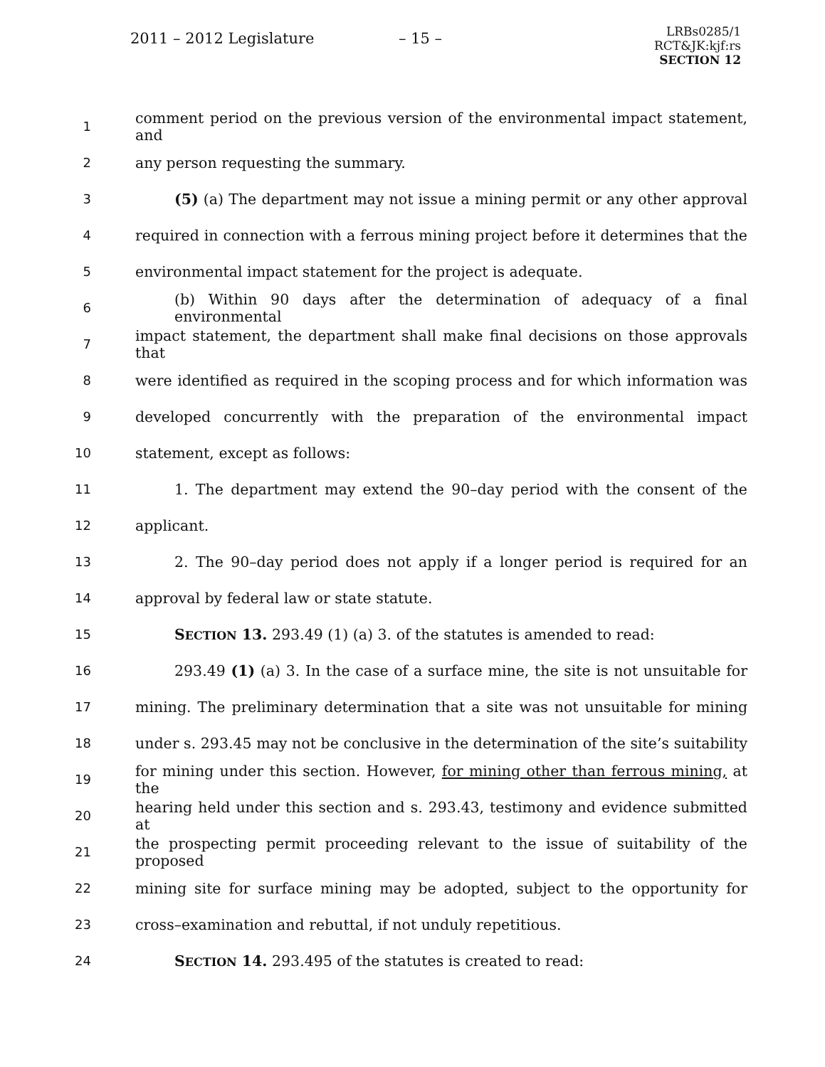2011 – 2012 Legislature – 15 –
LRBs0285/1
RCT&JK:kjf:rs
SECTION 12
1 comment period on the previous version of the environmental impact statement, and
2 any person requesting the summary.
3 (5) (a) The department may not issue a mining permit or any other approval
4 required in connection with a ferrous mining project before it determines that the
5 environmental impact statement for the project is adequate.
6 (b) Within 90 days after the determination of adequacy of a final environmental
7 impact statement, the department shall make final decisions on those approvals that
8 were identified as required in the scoping process and for which information was
9 developed concurrently with the preparation of the environmental impact
10 statement, except as follows:
11 1. The department may extend the 90–day period with the consent of the
12 applicant.
13 2. The 90–day period does not apply if a longer period is required for an
14 approval by federal law or state statute.
15 SECTION 13. 293.49 (1) (a) 3. of the statutes is amended to read:
16 293.49 (1) (a) 3. In the case of a surface mine, the site is not unsuitable for
17 mining. The preliminary determination that a site was not unsuitable for mining
18 under s. 293.45 may not be conclusive in the determination of the site’s suitability
19 for mining under this section. However, for mining other than ferrous mining, at the
20 hearing held under this section and s. 293.43, testimony and evidence submitted at
21 the prospecting permit proceeding relevant to the issue of suitability of the proposed
22 mining site for surface mining may be adopted, subject to the opportunity for
23 cross–examination and rebuttal, if not unduly repetitious.
24 SECTION 14. 293.495 of the statutes is created to read: